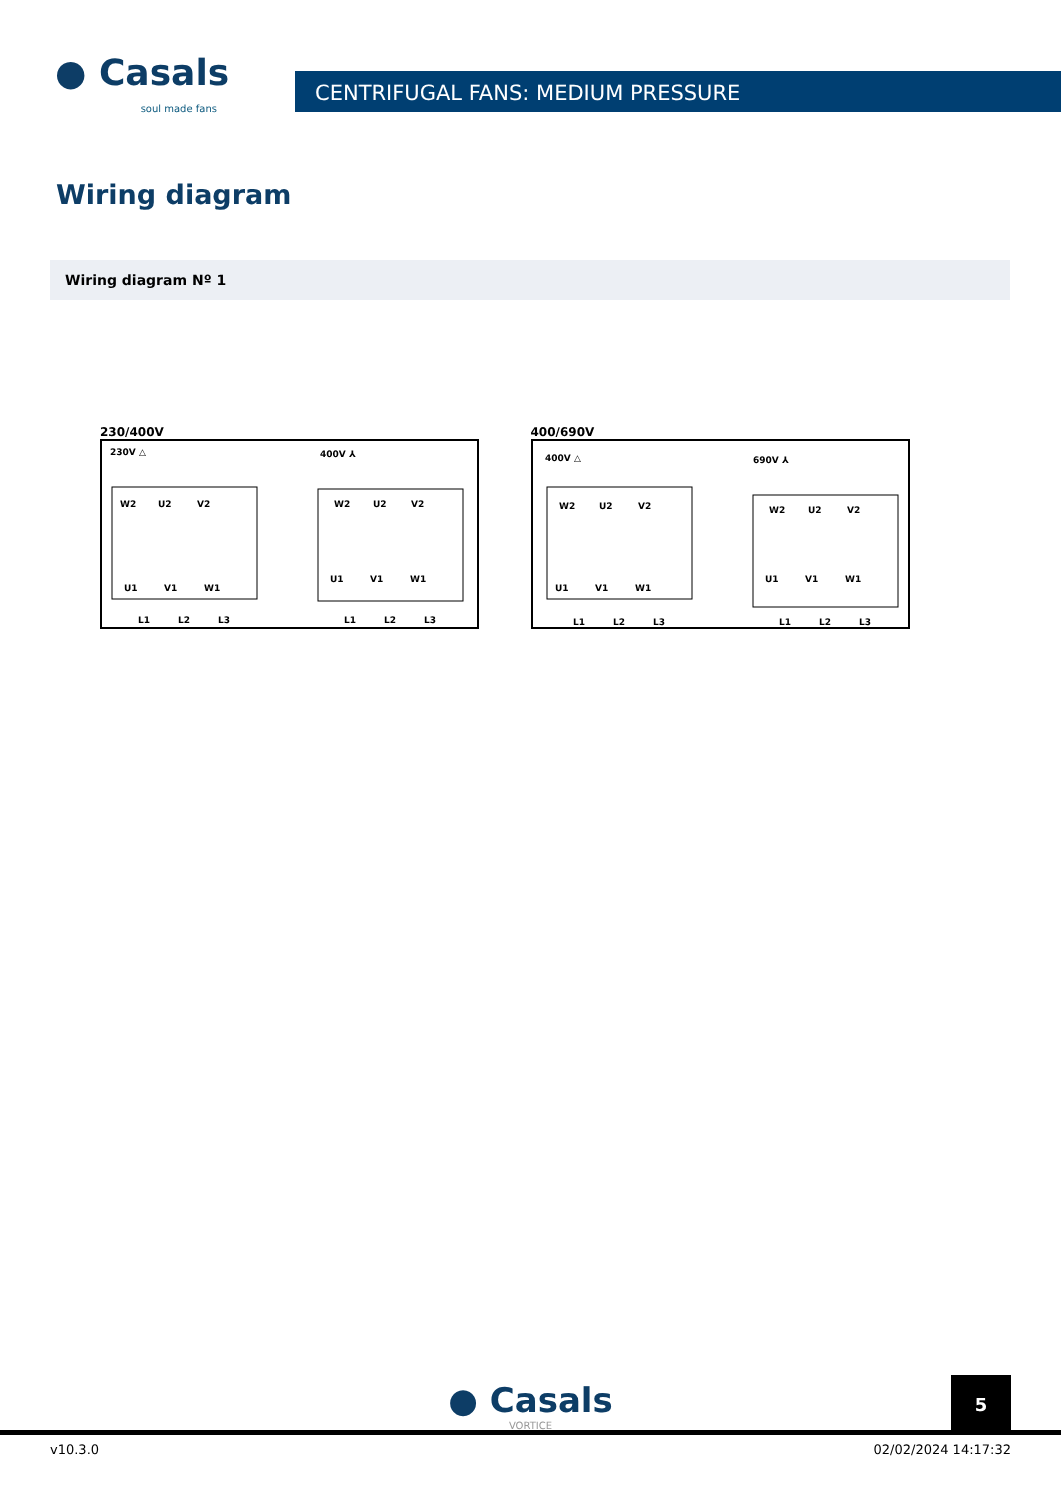● Casals
soul made fans
CENTRIFUGAL FANS: MEDIUM PRESSURE
Wiring diagram
Wiring diagram Nº 1
230/400V
230V △
400V ⅄
W2
U2
V2
U1
V1
W1
W2
U2
V2
U1
V1
W1
L1
L2
L3
L1
L2
L3
400/690V
400V △
690V ⅄
W2
U2
V2
U1
V1
W1
W2
U2
V2
U1
V1
W1
L1
L2
L3
L1
L2
L3
● Casals
VORTICE
5
v10.3.0 02/02/2024 14:17:32